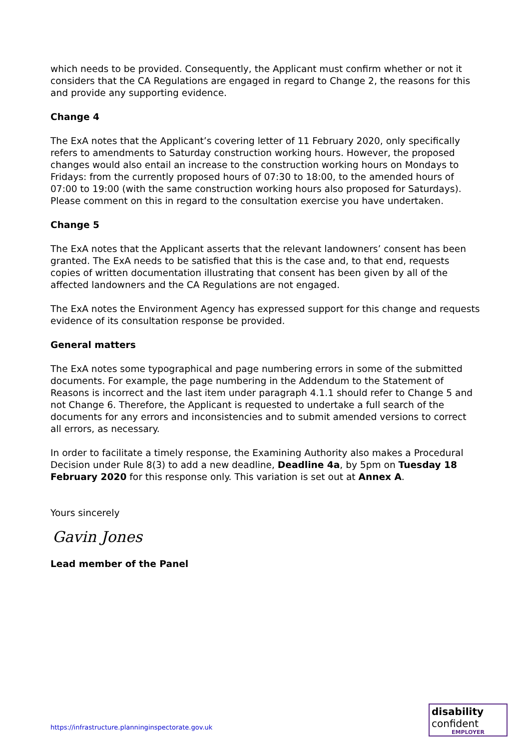which needs to be provided. Consequently, the Applicant must confirm whether or not it considers that the CA Regulations are engaged in regard to Change 2, the reasons for this and provide any supporting evidence.
Change 4
The ExA notes that the Applicant’s covering letter of 11 February 2020, only specifically refers to amendments to Saturday construction working hours. However, the proposed changes would also entail an increase to the construction working hours on Mondays to Fridays: from the currently proposed hours of 07:30 to 18:00, to the amended hours of 07:00 to 19:00 (with the same construction working hours also proposed for Saturdays). Please comment on this in regard to the consultation exercise you have undertaken.
Change 5
The ExA notes that the Applicant asserts that the relevant landowners’ consent has been granted. The ExA needs to be satisfied that this is the case and, to that end, requests copies of written documentation illustrating that consent has been given by all of the affected landowners and the CA Regulations are not engaged.
The ExA notes the Environment Agency has expressed support for this change and requests evidence of its consultation response be provided.
General matters
The ExA notes some typographical and page numbering errors in some of the submitted documents. For example, the page numbering in the Addendum to the Statement of Reasons is incorrect and the last item under paragraph 4.1.1 should refer to Change 5 and not Change 6. Therefore, the Applicant is requested to undertake a full search of the documents for any errors and inconsistencies and to submit amended versions to correct all errors, as necessary.
In order to facilitate a timely response, the Examining Authority also makes a Procedural Decision under Rule 8(3) to add a new deadline, Deadline 4a, by 5pm on Tuesday 18 February 2020 for this response only. This variation is set out at Annex A.
Yours sincerely
Gavin Jones
Lead member of the Panel
https://infrastructure.planninginspectorate.gov.uk
disability
confident
EMPLOYER